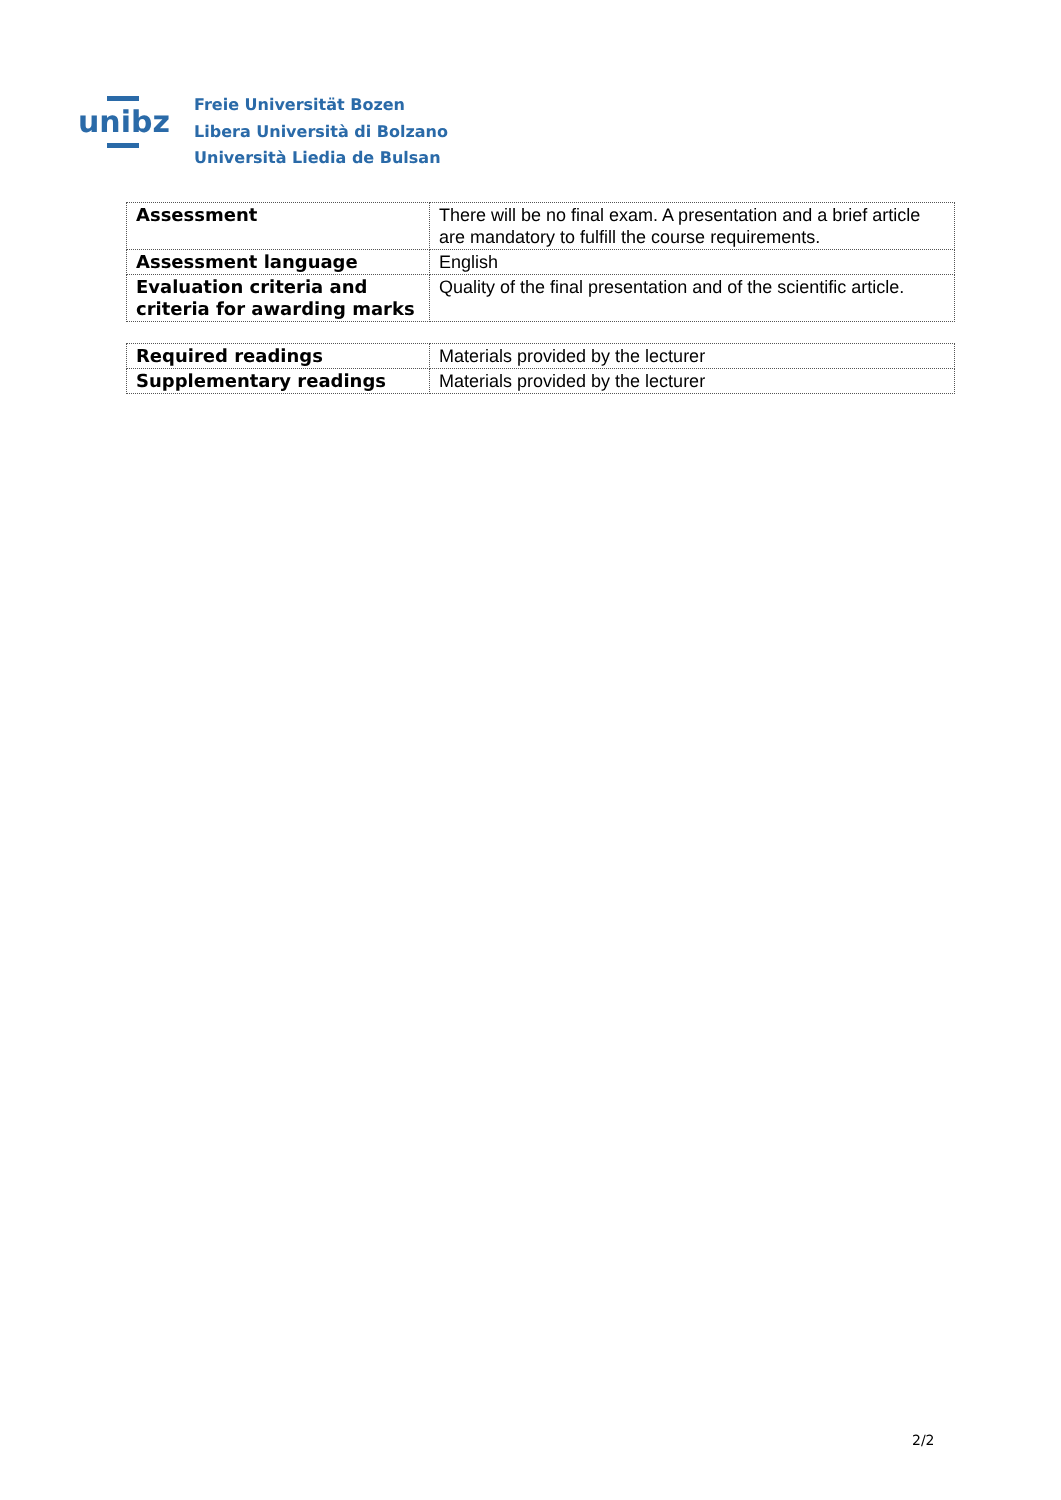unibz
Freie Universität Bozen
Libera Università di Bolzano
Università Liedia de Bulsan
| Assessment | There will be no final exam. A presentation and a brief article are mandatory to fulfill the course requirements. |
| Assessment language | English |
| Evaluation criteria and criteria for awarding marks | Quality of the final presentation and of the scientific article. |
| Required readings | Materials provided by the lecturer |
| Supplementary readings | Materials provided by the lecturer |
2/2